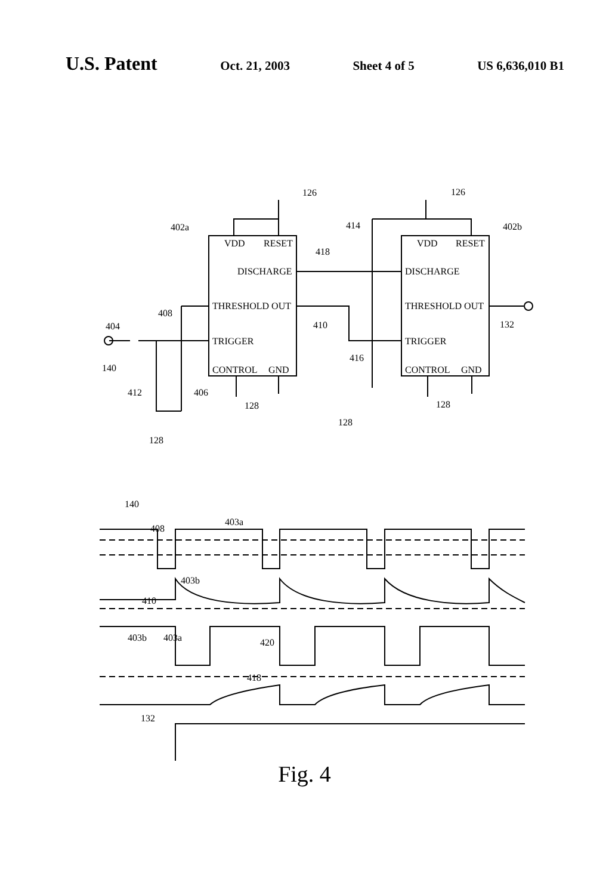U.S. Patent
Oct. 21, 2003 Sheet 4 of 5 US 6,636,010 B1
VDD
RESET
DISCHARGE
THRESHOLD OUT
TRIGGER
CONTROL
GND
VDD
RESET
DISCHARGE
THRESHOLD OUT
TRIGGER
CONTROL
GND
126
126
402a
402b
414
418
408
404
410
132
140
416
412
406
128
128
128
128
140
408
403a
403b
410
403b
403a
420
418
132
Fig. 4